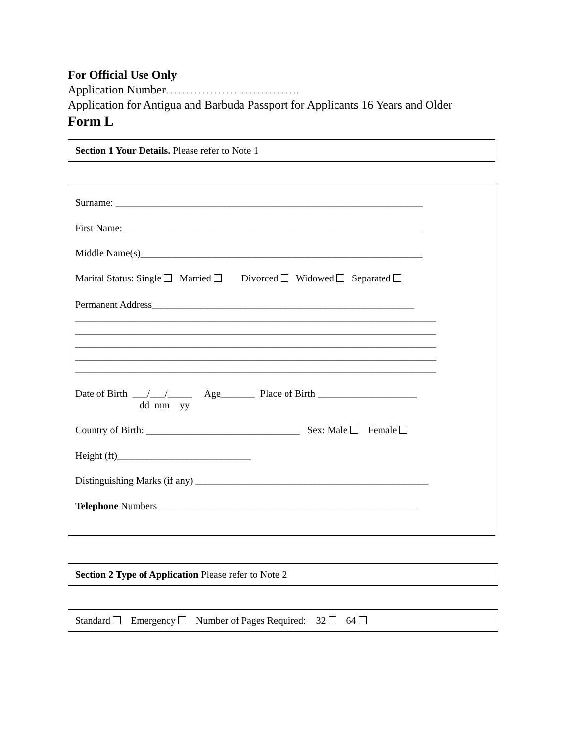For Official Use Only
Application Number…………………………….
Application for Antigua and Barbuda Passport for Applicants 16 Years and Older
Form L
Section 1 Your Details. Please refer to Note 1
Surname: ______________________________________________________________
First Name: ____________________________________________________________
Middle Name(s)_________________________________________________________
Marital Status: Single Married Divorced Widowed Separated
Permanent Address_____________________________________________________ _________________________________________________________________________ _________________________________________________________________________ _________________________________________________________________________ _________________________________________________________________________ _________________________________________________________________________
Date of Birth ___/___/_____ Age_______ Place of Birth ____________________
dd mm yy
Country of Birth: _______________________________ Sex: Male Female
Height (ft)___________________________
Distinguishing Marks (if any) _______________________________________________
Telephone Numbers ____________________________________________________
Section 2 Type of Application Please refer to Note 2
Standard Emergency Number of Pages Required: 32 64